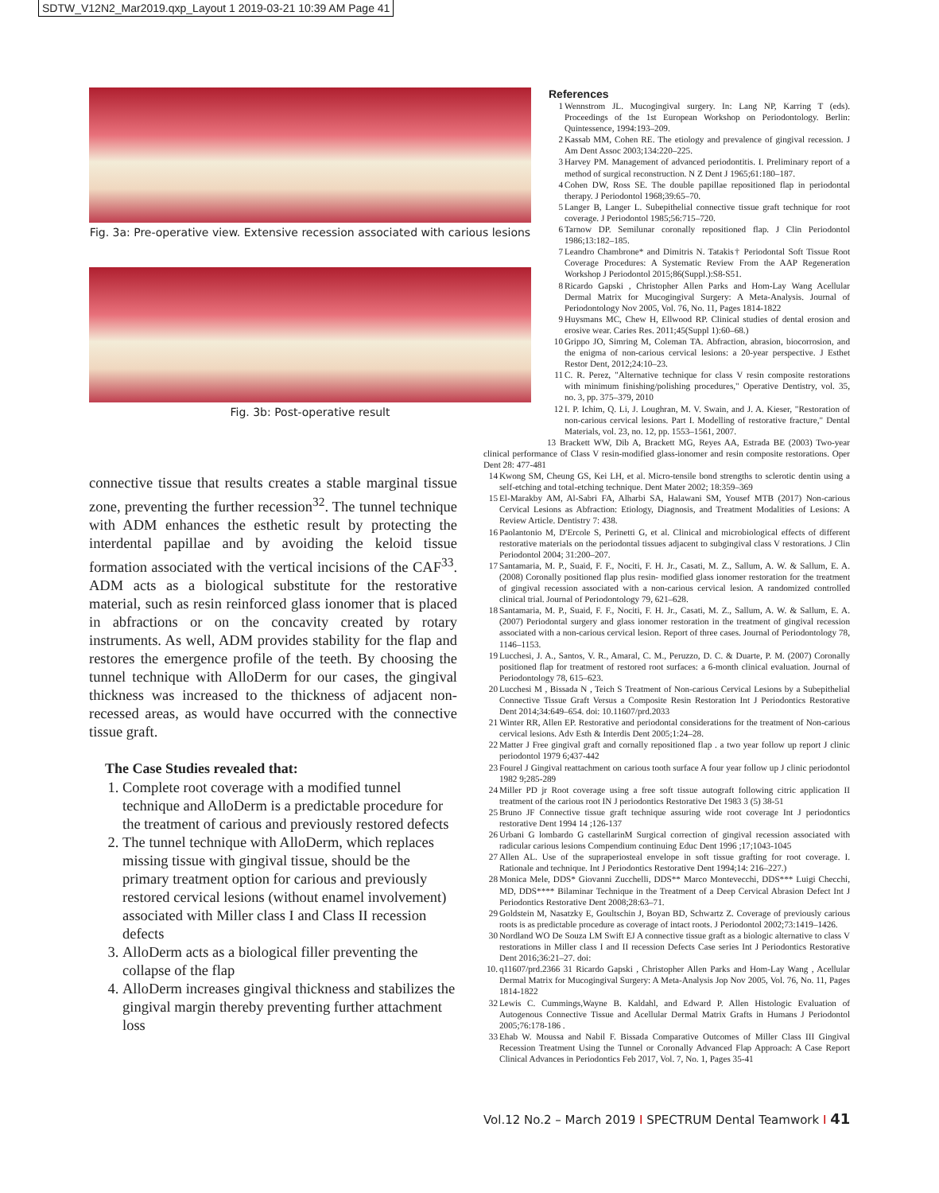SDTW_V12N2_Mar2019.qxp_Layout 1 2019-03-21 10:39 AM Page 41
Fig. 3a: Pre-operative view. Extensive recession associated with carious lesions
Fig. 3b: Post-operative result
connective tissue that results creates a stable marginal tissue zone, preventing the further recession<sup>32</sup>. The tunnel technique with ADM enhances the esthetic result by protecting the interdental papillae and by avoiding the keloid tissue formation associated with the vertical incisions of the CAF<sup>33</sup>. ADM acts as a biological substitute for the restorative material, such as resin reinforced glass ionomer that is placed in abfractions or on the concavity created by rotary instruments. As well, ADM provides stability for the flap and restores the emergence profile of the teeth. By choosing the tunnel technique with AlloDerm for our cases, the gingival thickness was increased to the thickness of adjacent non-recessed areas, as would have occurred with the connective tissue graft.
The Case Studies revealed that:
1. Complete root coverage with a modified tunnel technique and AlloDerm is a predictable procedure for the treatment of carious and previously restored defects
2. The tunnel technique with AlloDerm, which replaces missing tissue with gingival tissue, should be the primary treatment option for carious and previously restored cervical lesions (without enamel involvement) associated with Miller class I and Class II recession defects
3. AlloDerm acts as a biological filler preventing the collapse of the flap
4. AlloDerm increases gingival thickness and stabilizes the gingival margin thereby preventing further attachment loss
References
1 Wennstrom JL. Mucogingival surgery. In: Lang NP, Karring T (eds). Proceedings of the 1st European Workshop on Periodontology. Berlin: Quintessence, 1994:193–209.
2 Kassab MM, Cohen RE. The etiology and prevalence of gingival recession. J Am Dent Assoc 2003;134:220–225.
3 Harvey PM. Management of advanced periodontitis. I. Preliminary report of a method of surgical reconstruction. N Z Dent J 1965;61:180–187.
4 Cohen DW, Ross SE. The double papillae repositioned flap in periodontal therapy. J Periodontol 1968;39:65–70.
5 Langer B, Langer L. Subepithelial connective tissue graft technique for root coverage. J Periodontol 1985;56:715–720.
6 Tarnow DP. Semilunar coronally repositioned flap. J Clin Periodontol 1986;13:182–185.
7 Leandro Chambrone* and Dimitris N. Tatakis† Periodontal Soft Tissue Root Coverage Procedures: A Systematic Review From the AAP Regeneration Workshop J Periodontol 2015;86(Suppl.):S8-S51.
8 Ricardo Gapski , Christopher Allen Parks and Hom-Lay Wang Acellular Dermal Matrix for Mucogingival Surgery: A Meta-Analysis. Journal of Periodontology Nov 2005, Vol. 76, No. 11, Pages 1814-1822
9 Huysmans MC, Chew H, Ellwood RP. Clinical studies of dental erosion and erosive wear. Caries Res. 2011;45(Suppl 1):60–68.)
10 Grippo JO, Simring M, Coleman TA. Abfraction, abrasion, biocorrosion, and the enigma of non-carious cervical lesions: a 20-year perspective. J Esthet Restor Dent, 2012;24:10–23.
11 C. R. Perez, "Alternative technique for class V resin composite restorations with minimum finishing/polishing procedures," Operative Dentistry, vol. 35, no. 3, pp. 375–379, 2010
12 I. P. Ichim, Q. Li, J. Loughran, M. V. Swain, and J. A. Kieser, "Restoration of non-carious cervical lesions. Part I. Modelling of restorative fracture," Dental Materials, vol. 23, no. 12, pp. 1553–1561, 2007.
13 Brackett WW, Dib A, Brackett MG, Reyes AA, Estrada BE (2003) Two-year clinical performance of Class V resin-modified glass-ionomer and resin composite restorations. Oper Dent 28: 477-481
14 Kwong SM, Cheung GS, Kei LH, et al. Micro-tensile bond strengths to sclerotic dentin using a self-etching and total-etching technique. Dent Mater 2002; 18:359–369
15 El-Marakby AM, Al-Sabri FA, Alharbi SA, Halawani SM, Yousef MTB (2017) Non-carious Cervical Lesions as Abfraction: Etiology, Diagnosis, and Treatment Modalities of Lesions: A Review Article. Dentistry 7: 438.
16 Paolantonio M, D'Ercole S, Perinetti G, et al. Clinical and microbiological effects of different restorative materials on the periodontal tissues adjacent to subgingival class V restorations. J Clin Periodontol 2004; 31:200–207.
17 Santamaria, M. P., Suaid, F. F., Nociti, F. H. Jr., Casati, M. Z., Sallum, A. W. & Sallum, E. A. (2008) Coronally positioned flap plus resin- modified glass ionomer restoration for the treatment of gingival recession associated with a non-carious cervical lesion. A randomized controlled clinical trial. Journal of Periodontology 79, 621–628.
18 Santamaria, M. P., Suaid, F. F., Nociti, F. H. Jr., Casati, M. Z., Sallum, A. W. & Sallum, E. A. (2007) Periodontal surgery and glass ionomer restoration in the treatment of gingival recession associated with a non-carious cervical lesion. Report of three cases. Journal of Periodontology 78, 1146–1153.
19 Lucchesi, J. A., Santos, V. R., Amaral, C. M., Peruzzo, D. C. & Duarte, P. M. (2007) Coronally positioned flap for treatment of restored root surfaces: a 6-month clinical evaluation. Journal of Periodontology 78, 615–623.
20 Lucchesi M , Bissada N , Teich S Treatment of Non-carious Cervical Lesions by a Subepithelial Connective Tissue Graft Versus a Composite Resin Restoration Int J Periodontics Restorative Dent 2014;34:649–654. doi: 10.11607/prd.2033
21 Winter RR, Allen EP. Restorative and periodontal considerations for the treatment of Non-carious cervical lesions. Adv Esth & Interdis Dent 2005;1:24–28.
22 Matter J Free gingival graft and cornally repositioned flap . a two year follow up report J clinic periodontol 1979 6;437-442
23 Fourel J Gingival reattachment on carious tooth surface A four year follow up J clinic periodontol 1982 9;285-289
24 Miller PD jr Root coverage using a free soft tissue autograft following citric application II treatment of the carious root IN J periodontics Restorative Det 1983 3 (5) 38-51
25 Bruno JF Connective tissue graft technique assuring wide root coverage Int J periodontics restorative Dent 1994 14 ;126-137
26 Urbani G lombardo G castellarinM Surgical correction of gingival recession associated with radicular carious lesions Compendium continuing Educ Dent 1996 ;17;1043-1045
27 Allen AL. Use of the supraperiosteal envelope in soft tissue grafting for root coverage. I. Rationale and technique. Int J Periodontics Restorative Dent 1994;14: 216–227.)
28 Monica Mele, DDS* Giovanni Zucchelli, DDS** Marco Montevecchi, DDS*** Luigi Checchi, MD, DDS**** Bilaminar Technique in the Treatment of a Deep Cervical Abrasion Defect Int J Periodontics Restorative Dent 2008;28:63–71.
29 Goldstein M, Nasatzky E, Goultschin J, Boyan BD, Schwartz Z. Coverage of previously carious roots is as predictable procedure as coverage of intact roots. J Periodontol 2002;73:1419–1426.
30 Nordland WO De Souza LM Swift EJ A connective tissue graft as a biologic alternative to class V restorations in Miller class I and II recession Defects Case series Int J Periodontics Restorative Dent 2016;36:21–27. doi:
10. q11607/prd.2366 31 Ricardo Gapski , Christopher Allen Parks and Hom-Lay Wang , Acellular Dermal Matrix for Mucogingival Surgery: A Meta-Analysis Jop Nov 2005, Vol. 76, No. 11, Pages 1814-1822
32 Lewis C. Cummings,Wayne B. Kaldahl, and Edward P. Allen Histologic Evaluation of Autogenous Connective Tissue and Acellular Dermal Matrix Grafts in Humans J Periodontol 2005;76:178-186 .
33 Ehab W. Moussa and Nabil F. Bissada Comparative Outcomes of Miller Class III Gingival Recession Treatment Using the Tunnel or Coronally Advanced Flap Approach: A Case Report Clinical Advances in Periodontics Feb 2017, Vol. 7, No. 1, Pages 35-41
Vol.12 No.2 – March 2019 I SPECTRUM Dental Teamwork I 41